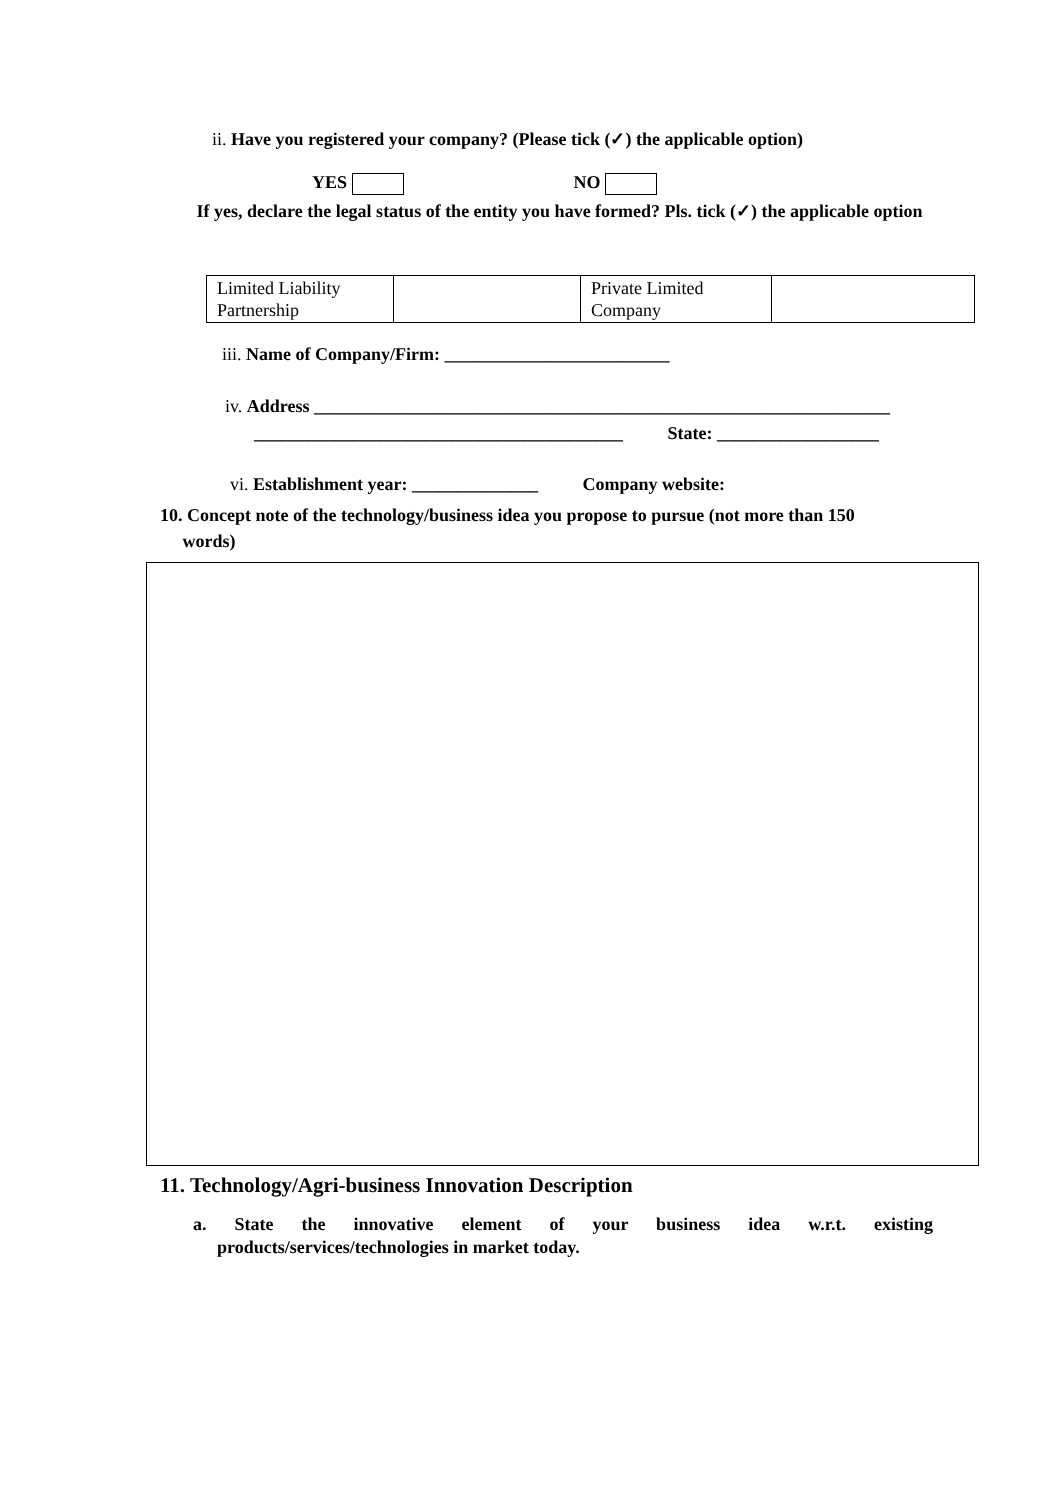ii. Have you registered your company? (Please tick (✓) the applicable option)
YES NO
If yes, declare the legal status of the entity you have formed? Pls. tick (✓) the applicable option
| Limited Liability Partnership | | Private Limited Company | |
iii. Name of Company/Firm: _________________________
iv. Address ________________________________________________________________
_________________________________________ State: __________________
vi. Establishment year: ______________ Company website:
10. Concept note of the technology/business idea you propose to pursue (not more than 150
words)
11. Technology/Agri-business Innovation Description
a. State the innovative element of your business idea w.r.t. existing
products/services/technologies in market today.